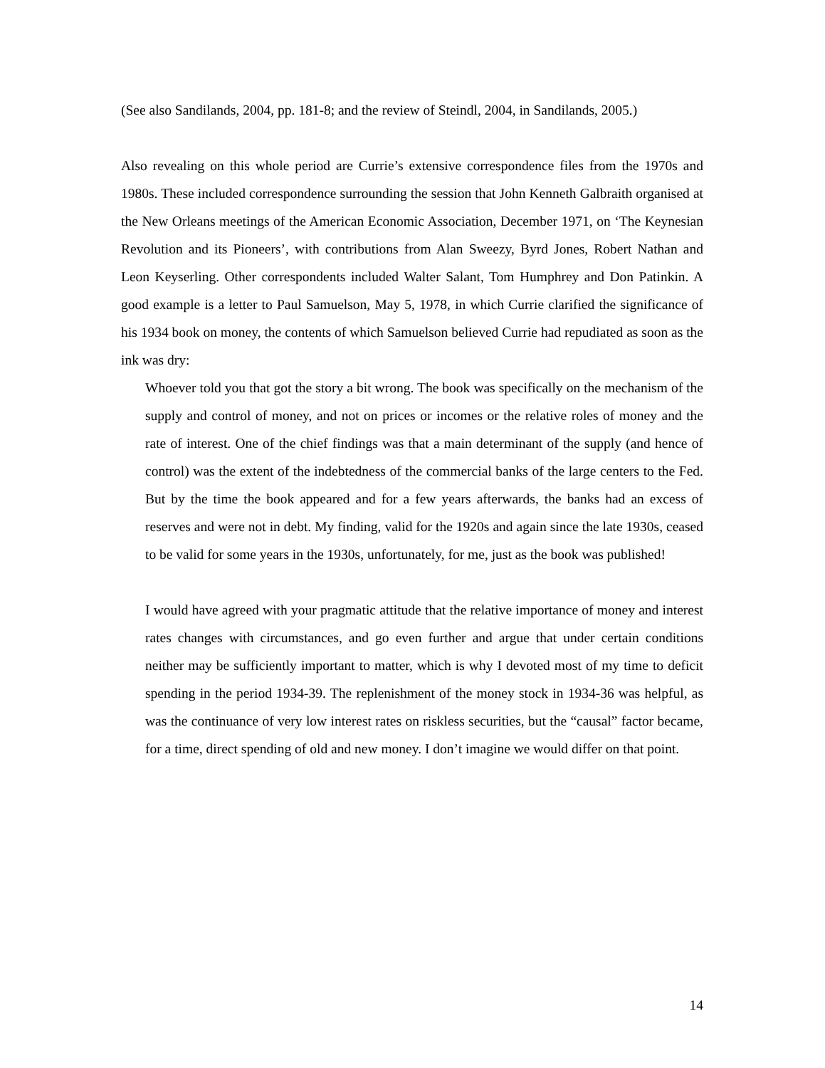(See also Sandilands, 2004, pp. 181-8; and the review of Steindl, 2004, in Sandilands, 2005.)
Also revealing on this whole period are Currie’s extensive correspondence files from the 1970s and 1980s. These included correspondence surrounding the session that John Kenneth Galbraith organised at the New Orleans meetings of the American Economic Association, December 1971, on ‘The Keynesian Revolution and its Pioneers’, with contributions from Alan Sweezy, Byrd Jones, Robert Nathan and Leon Keyserling. Other correspondents included Walter Salant, Tom Humphrey and Don Patinkin. A good example is a letter to Paul Samuelson, May 5, 1978, in which Currie clarified the significance of his 1934 book on money, the contents of which Samuelson believed Currie had repudiated as soon as the ink was dry:
Whoever told you that got the story a bit wrong. The book was specifically on the mechanism of the supply and control of money, and not on prices or incomes or the relative roles of money and the rate of interest. One of the chief findings was that a main determinant of the supply (and hence of control) was the extent of the indebtedness of the commercial banks of the large centers to the Fed. But by the time the book appeared and for a few years afterwards, the banks had an excess of reserves and were not in debt. My finding, valid for the 1920s and again since the late 1930s, ceased to be valid for some years in the 1930s, unfortunately, for me, just as the book was published!
I would have agreed with your pragmatic attitude that the relative importance of money and interest rates changes with circumstances, and go even further and argue that under certain conditions neither may be sufficiently important to matter, which is why I devoted most of my time to deficit spending in the period 1934-39. The replenishment of the money stock in 1934-36 was helpful, as was the continuance of very low interest rates on riskless securities, but the “causal” factor became, for a time, direct spending of old and new money. I don’t imagine we would differ on that point.
14